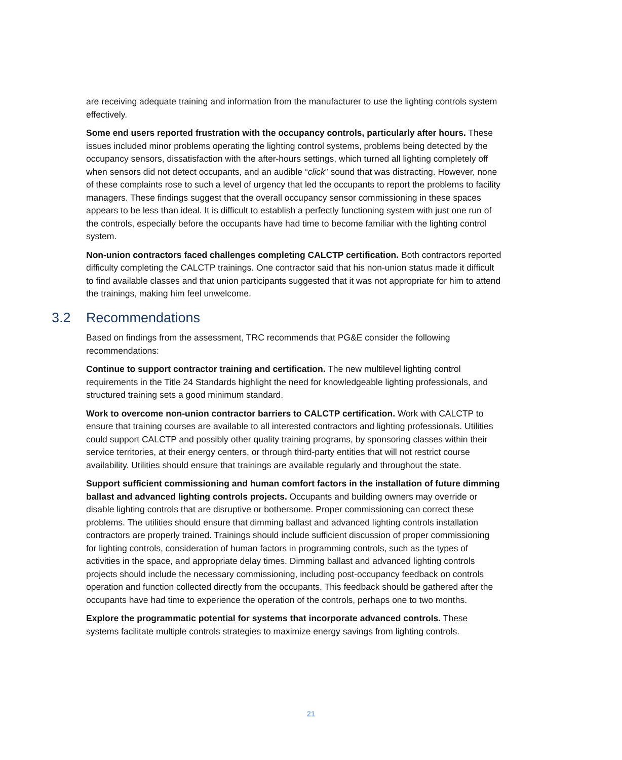are receiving adequate training and information from the manufacturer to use the lighting controls system effectively.
Some end users reported frustration with the occupancy controls, particularly after hours. These issues included minor problems operating the lighting control systems, problems being detected by the occupancy sensors, dissatisfaction with the after-hours settings, which turned all lighting completely off when sensors did not detect occupants, and an audible “click” sound that was distracting. However, none of these complaints rose to such a level of urgency that led the occupants to report the problems to facility managers. These findings suggest that the overall occupancy sensor commissioning in these spaces appears to be less than ideal. It is difficult to establish a perfectly functioning system with just one run of the controls, especially before the occupants have had time to become familiar with the lighting control system.
Non-union contractors faced challenges completing CALCTP certification. Both contractors reported difficulty completing the CALCTP trainings. One contractor said that his non-union status made it difficult to find available classes and that union participants suggested that it was not appropriate for him to attend the trainings, making him feel unwelcome.
3.2 Recommendations
Based on findings from the assessment, TRC recommends that PG&E consider the following recommendations:
Continue to support contractor training and certification. The new multilevel lighting control requirements in the Title 24 Standards highlight the need for knowledgeable lighting professionals, and structured training sets a good minimum standard.
Work to overcome non-union contractor barriers to CALCTP certification. Work with CALCTP to ensure that training courses are available to all interested contractors and lighting professionals. Utilities could support CALCTP and possibly other quality training programs, by sponsoring classes within their service territories, at their energy centers, or through third-party entities that will not restrict course availability. Utilities should ensure that trainings are available regularly and throughout the state.
Support sufficient commissioning and human comfort factors in the installation of future dimming ballast and advanced lighting controls projects. Occupants and building owners may override or disable lighting controls that are disruptive or bothersome. Proper commissioning can correct these problems. The utilities should ensure that dimming ballast and advanced lighting controls installation contractors are properly trained. Trainings should include sufficient discussion of proper commissioning for lighting controls, consideration of human factors in programming controls, such as the types of activities in the space, and appropriate delay times. Dimming ballast and advanced lighting controls projects should include the necessary commissioning, including post-occupancy feedback on controls operation and function collected directly from the occupants. This feedback should be gathered after the occupants have had time to experience the operation of the controls, perhaps one to two months.
Explore the programmatic potential for systems that incorporate advanced controls. These systems facilitate multiple controls strategies to maximize energy savings from lighting controls.
21